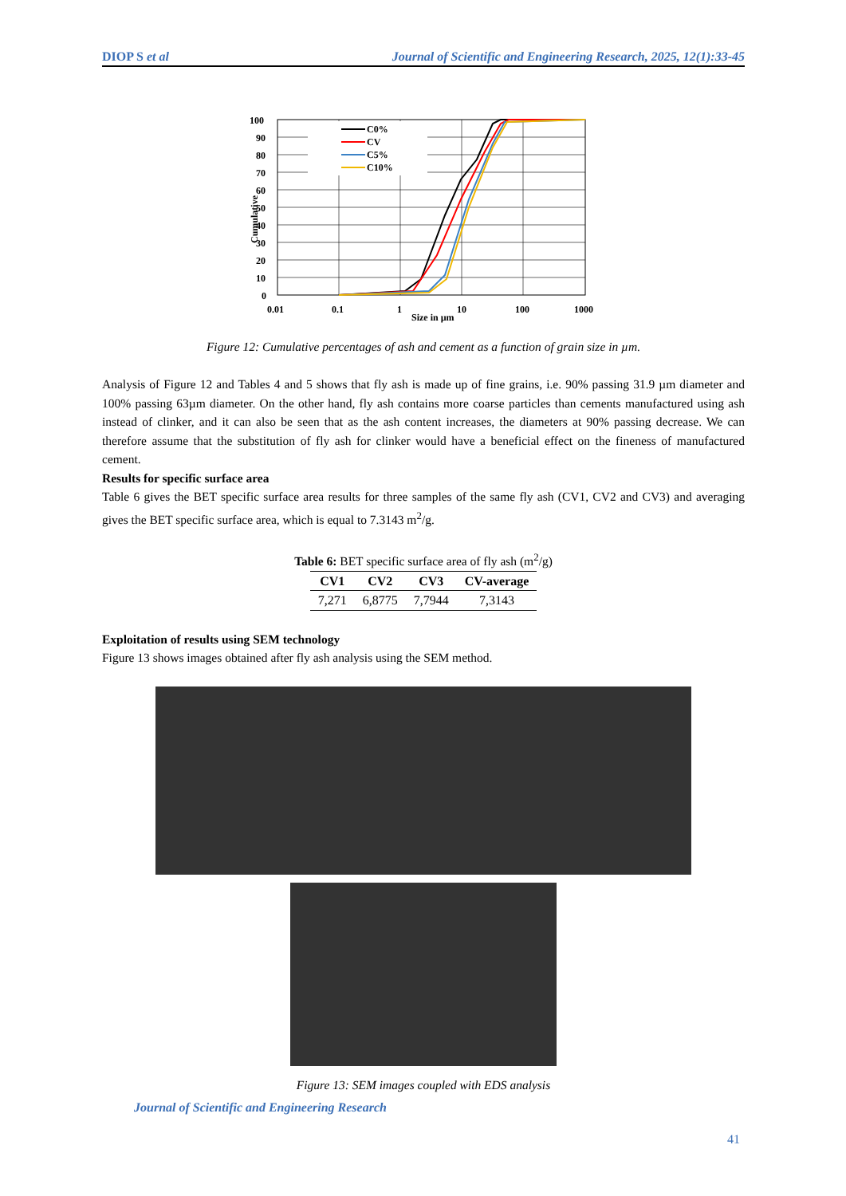DIOP S et al Journal of Scientific and Engineering Research, 2025, 12(1):33-45
C0%
CV
C5%
C10%
100
90
80
70
60
50
40
30
20
10
0
Cumulative
0.01
0.1
1
10
100
1000
Size in µm
Figure 12: Cumulative percentages of ash and cement as a function of grain size in µm.
Analysis of Figure 12 and Tables 4 and 5 shows that fly ash is made up of fine grains, i.e. 90% passing 31.9 µm diameter and 100% passing 63µm diameter. On the other hand, fly ash contains more coarse particles than cements manufactured using ash instead of clinker, and it can also be seen that as the ash content increases, the diameters at 90% passing decrease. We can therefore assume that the substitution of fly ash for clinker would have a beneficial effect on the fineness of manufactured cement.
Results for specific surface area
Table 6 gives the BET specific surface area results for three samples of the same fly ash (CV1, CV2 and CV3) and averaging gives the BET specific surface area, which is equal to 7.3143 m<sup>2</sup>/g.
Table 6: BET specific surface area of fly ash (m<sup>2</sup>/g)
| CV1 | CV2 | CV3 | CV-average |
| --- | --- | --- | --- |
| 7,271 | 6,8775 | 7,7944 | 7,3143 |
Exploitation of results using SEM technology
Figure 13 shows images obtained after fly ash analysis using the SEM method.
Figure 13: SEM images coupled with EDS analysis
Journal of Scientific and Engineering Research
41